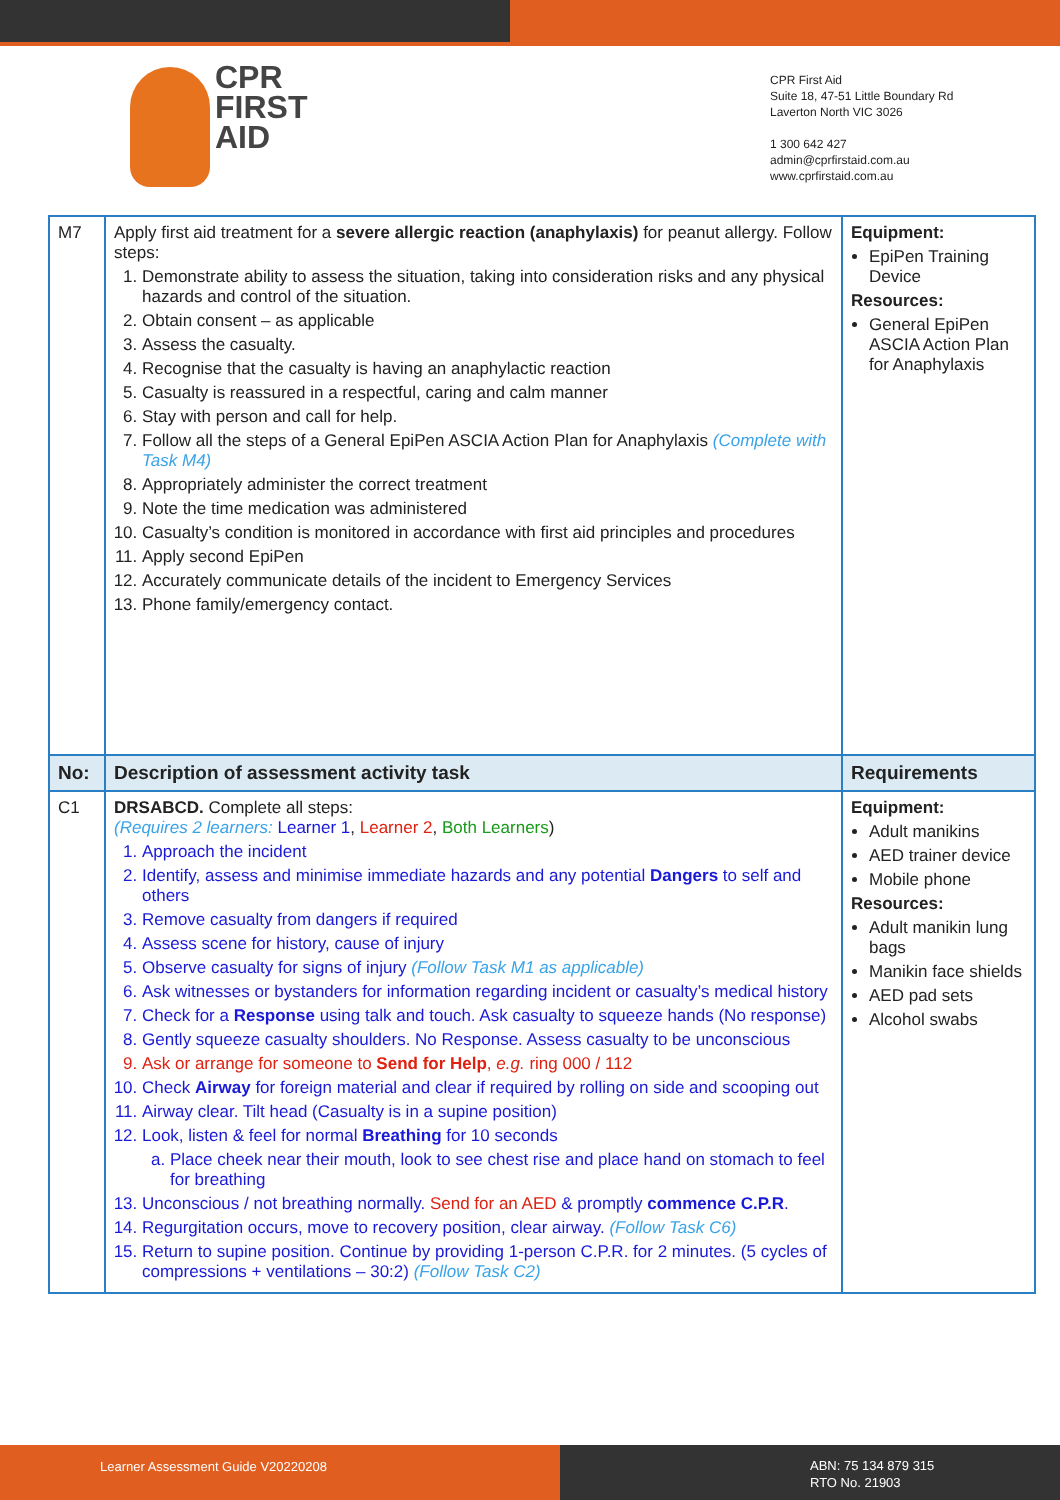CPR
FIRST AID
CPR First Aid
Suite 18, 47-51 Little Boundary Rd
Laverton North VIC 3026
1 300 642 427
admin@cprfirstaid.com.au
www.cprfirstaid.com.au
| M7 | Apply first aid treatment for a severe allergic reaction (anaphylaxis) for peanut allergy. Follow steps: 1. Demonstrate ability to assess the situation, taking into consideration risks and any physical hazards and control of the situation. 2. Obtain consent – as applicable 3. Assess the casualty. 4. Recognise that the casualty is having an anaphylactic reaction 5. Casualty is reassured in a respectful, caring and calm manner 6. Stay with person and call for help. 7. Follow all the steps of a General EpiPen ASCIA Action Plan for Anaphylaxis (Complete with Task M4) 8. Appropriately administer the correct treatment 9. Note the time medication was administered 10. Casualty’s condition is monitored in accordance with first aid principles and procedures 11. Apply second EpiPen 12. Accurately communicate details of the incident to Emergency Services 13. Phone family/emergency contact. | Equipment: EpiPen Training Device Resources: General EpiPen ASCIA Action Plan for Anaphylaxis |
| No: | Description of assessment activity task | Requirements |
| C1 | DRSABCD. Complete all steps: (Requires 2 learners: Learner 1 , Learner 2 , Both Learners ) 1. Approach the incident 2. Identify, assess and minimise immediate hazards and any potential Dangers to self and others 3. Remove casualty from dangers if required 4. Assess scene for history, cause of injury 5. Observe casualty for signs of injury (Follow Task M1 as applicable) 6. Ask witnesses or bystanders for information regarding incident or casualty’s medical history 7. Check for a Response using talk and touch. Ask casualty to squeeze hands (No response) 8. Gently squeeze casualty shoulders. No Response. Assess casualty to be unconscious 9. Ask or arrange for someone to Send for Help , e.g. ring 000 / 112 10. Check Airway for foreign material and clear if required by rolling on side and scooping out 11. Airway clear. Tilt head (Casualty is in a supine position) 12. Look, listen & feel for normal Breathing for 10 seconds a. Place cheek near their mouth, look to see chest rise and place hand on stomach to feel for breathing 13. Unconscious / not breathing normally. Send for an AED & promptly commence C.P.R . 14. Regurgitation occurs, move to recovery position, clear airway. (Follow Task C6) 15. Return to supine position. Continue by providing 1-person C.P.R. for 2 minutes. (5 cycles of compressions + ventilations – 30:2) (Follow Task C2) | Equipment: Adult manikins AED trainer device Mobile phone Resources: Adult manikin lung bags Manikin face shields AED pad sets Alcohol swabs |
Learner Assessment Guide V20220208
ABN: 75 134 879 315
RTO No. 21903